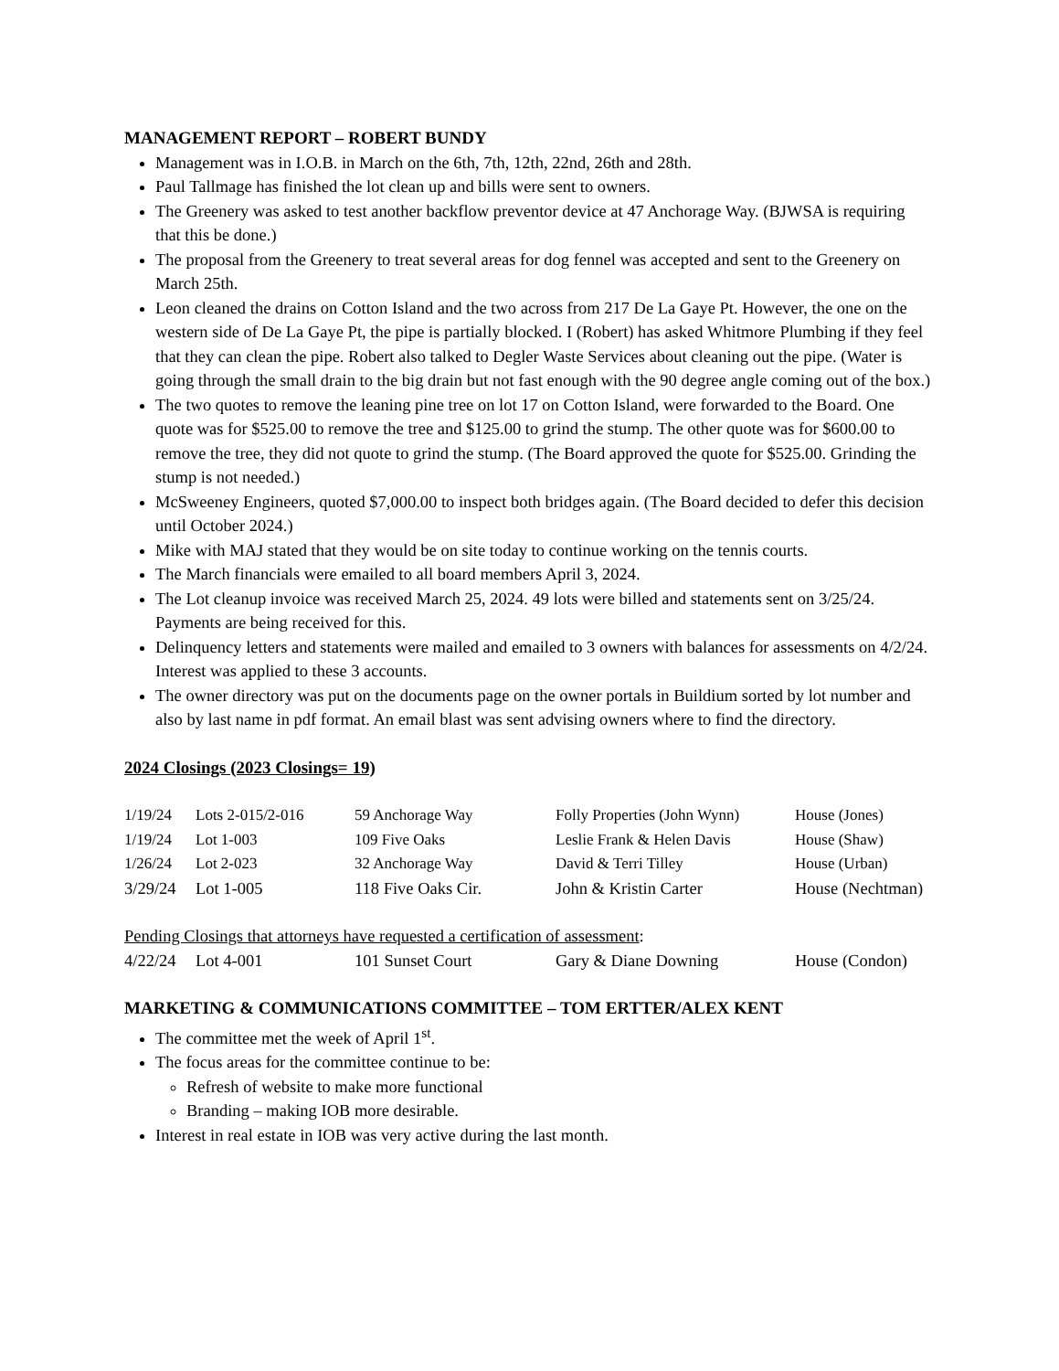MANAGEMENT REPORT – ROBERT BUNDY
Management was in I.O.B. in March on the 6th, 7th, 12th, 22nd, 26th and 28th.
Paul Tallmage has finished the lot clean up and bills were sent to owners.
The Greenery was asked to test another backflow preventor device at 47 Anchorage Way. (BJWSA is requiring that this be done.)
The proposal from the Greenery to treat several areas for dog fennel was accepted and sent to the Greenery on March 25th.
Leon cleaned the drains on Cotton Island and the two across from 217 De La Gaye Pt. However, the one on the western side of De La Gaye Pt, the pipe is partially blocked. I (Robert) has asked Whitmore Plumbing if they feel that they can clean the pipe. Robert also talked to Degler Waste Services about cleaning out the pipe. (Water is going through the small drain to the big drain but not fast enough with the 90 degree angle coming out of the box.)
The two quotes to remove the leaning pine tree on lot 17 on Cotton Island, were forwarded to the Board. One quote was for $525.00 to remove the tree and $125.00 to grind the stump. The other quote was for $600.00 to remove the tree, they did not quote to grind the stump. (The Board approved the quote for $525.00. Grinding the stump is not needed.)
McSweeney Engineers, quoted $7,000.00 to inspect both bridges again. (The Board decided to defer this decision until October 2024.)
Mike with MAJ stated that they would be on site today to continue working on the tennis courts.
The March financials were emailed to all board members April 3, 2024.
The Lot cleanup invoice was received March 25, 2024. 49 lots were billed and statements sent on 3/25/24. Payments are being received for this.
Delinquency letters and statements were mailed and emailed to 3 owners with balances for assessments on 4/2/24. Interest was applied to these 3 accounts.
The owner directory was put on the documents page on the owner portals in Buildium sorted by lot number and also by last name in pdf format. An email blast was sent advising owners where to find the directory.
2024 Closings (2023 Closings= 19)
| 1/19/24 | Lots 2-015/2-016 | 59 Anchorage Way | Folly Properties (John Wynn) | House (Jones) |
| 1/19/24 | Lot 1-003 | 109 Five Oaks | Leslie Frank & Helen Davis | House (Shaw) |
| 1/26/24 | Lot 2-023 | 32 Anchorage Way | David & Terri Tilley | House (Urban) |
| 3/29/24 | Lot 1-005 | 118 Five Oaks Cir. | John & Kristin Carter | House (Nechtman) |
Pending Closings that attorneys have requested a certification of assessment:
| 4/22/24 | Lot 4-001 | 101 Sunset Court | Gary & Diane Downing | House (Condon) |
MARKETING & COMMUNICATIONS COMMITTEE – TOM ERTTER/ALEX KENT
The committee met the week of April 1<sup>st</sup>.
The focus areas for the committee continue to be:
Refresh of website to make more functional
Branding – making IOB more desirable.
Interest in real estate in IOB was very active during the last month.